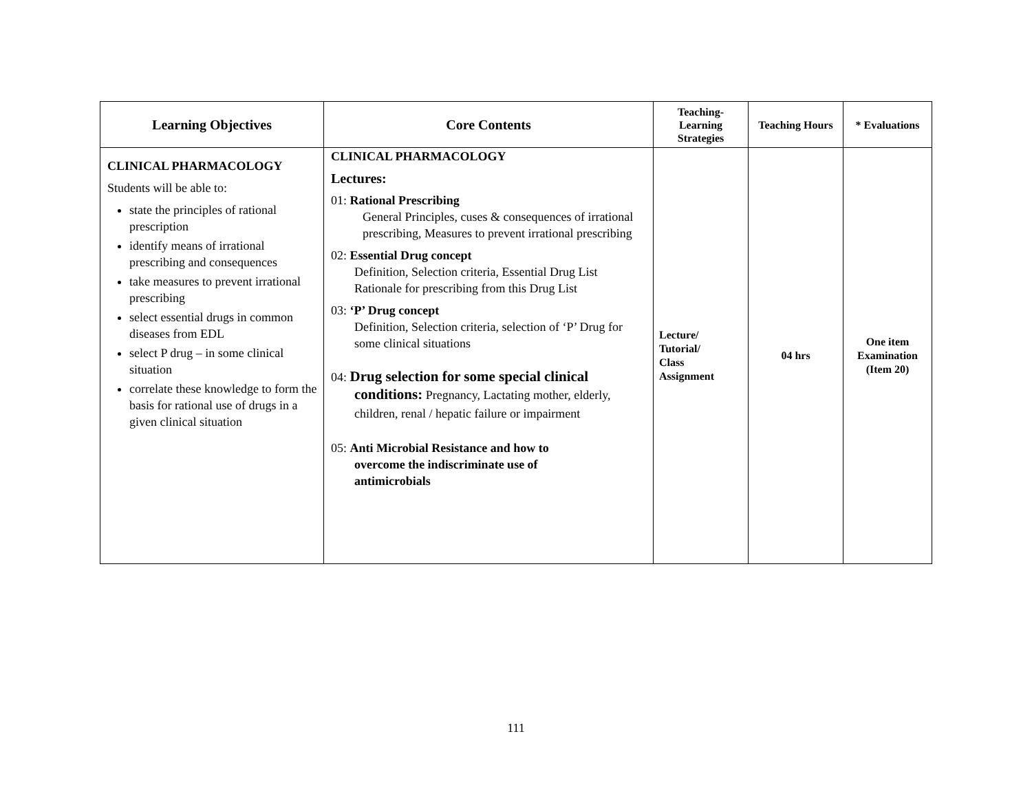| Learning Objectives | Core Contents | Teaching- Learning Strategies | Teaching Hours | * Evaluations |
| --- | --- | --- | --- | --- |
| CLINICAL PHARMACOLOGY Students will be able to: state the principles of rational prescription identify means of irrational prescribing and consequences take measures to prevent irrational prescribing select essential drugs in common diseases from EDL select P drug – in some clinical situation correlate these knowledge to form the basis for rational use of drugs in a given clinical situation | CLINICAL PHARMACOLOGY Lectures: 01: Rational Prescribing General Principles, cuses & consequences of irrational prescribing, Measures to prevent irrational prescribing 02: Essential Drug concept Definition, Selection criteria, Essential Drug List Rationale for prescribing from this Drug List 03: ‘P’ Drug concept Definition, Selection criteria, selection of ‘P’ Drug for some clinical situations 04: Drug selection for some special clinical conditions: Pregnancy, Lactating mother, elderly, children, renal / hepatic failure or impairment 05: Anti Microbial Resistance and how to overcome the indiscriminate use of antimicrobials | Lecture/ Tutorial/ Class Assignment | 04 hrs | One item Examination (Item 20) |
111